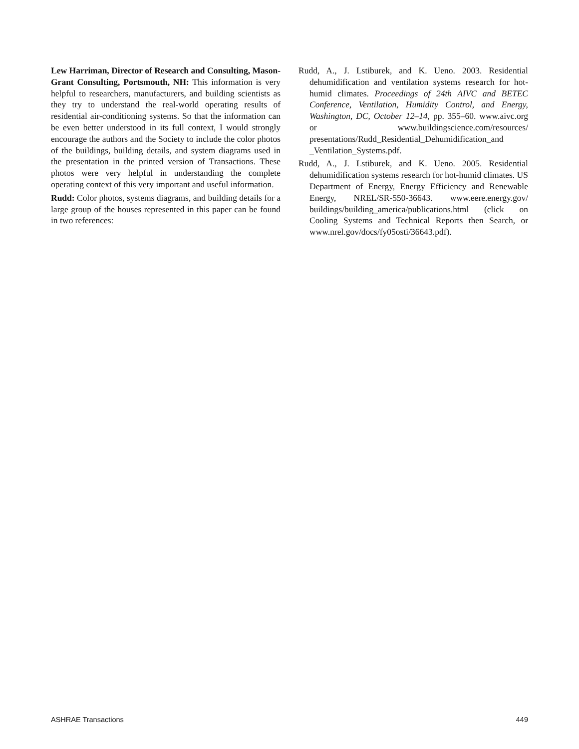Lew Harriman, Director of Research and Consulting, Mason-Grant Consulting, Portsmouth, NH: This information is very helpful to researchers, manufacturers, and building scientists as they try to understand the real-world operating results of residential air-conditioning systems. So that the information can be even better understood in its full context, I would strongly encourage the authors and the Society to include the color photos of the buildings, building details, and system diagrams used in the presentation in the printed version of Transactions. These photos were very helpful in understanding the complete operating context of this very important and useful information.
Rudd: Color photos, systems diagrams, and building details for a large group of the houses represented in this paper can be found in two references:
Rudd, A., J. Lstiburek, and K. Ueno. 2003. Residential dehumidification and ventilation systems research for hot-humid climates. Proceedings of 24th AIVC and BETEC Conference, Ventilation, Humidity Control, and Energy, Washington, DC, October 12–14, pp. 355–60. www.aivc.org or www.buildingscience.com/resources/ presentations/Rudd_Residential_Dehumidification_and _Ventilation_Systems.pdf.
Rudd, A., J. Lstiburek, and K. Ueno. 2005. Residential dehumidification systems research for hot-humid climates. US Department of Energy, Energy Efficiency and Renewable Energy, NREL/SR-550-36643. www.eere.energy.gov/ buildings/building_america/publications.html (click on Cooling Systems and Technical Reports then Search, or www.nrel.gov/docs/fy05osti/36643.pdf).
ASHRAE Transactions 449